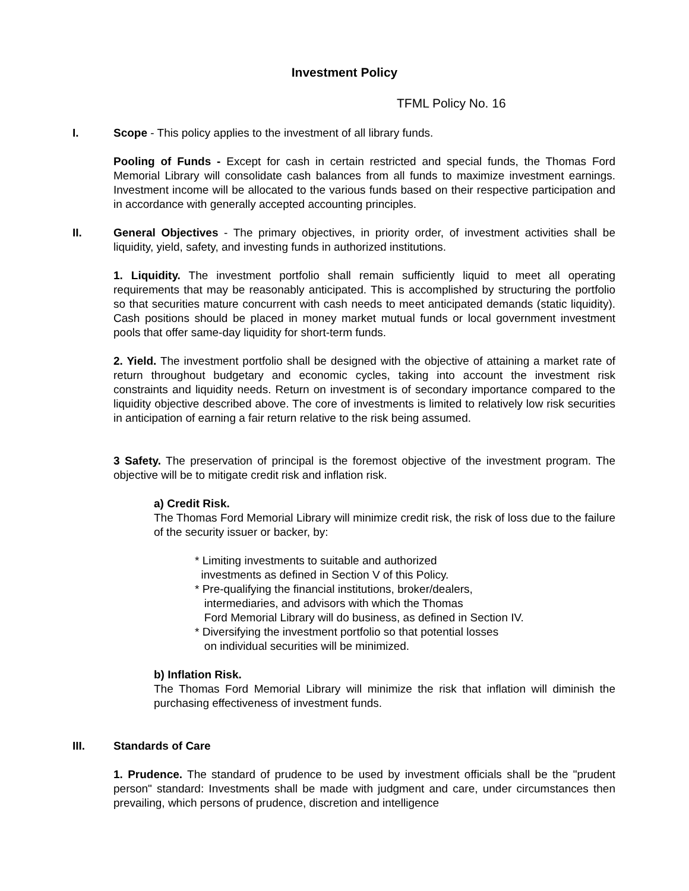Investment Policy
TFML Policy No. 16
I. Scope - This policy applies to the investment of all library funds.
Pooling of Funds - Except for cash in certain restricted and special funds, the Thomas Ford Memorial Library will consolidate cash balances from all funds to maximize investment earnings. Investment income will be allocated to the various funds based on their respective participation and in accordance with generally accepted accounting principles.
II. General Objectives - The primary objectives, in priority order, of investment activities shall be liquidity, yield, safety, and investing funds in authorized institutions.
1. Liquidity. The investment portfolio shall remain sufficiently liquid to meet all operating requirements that may be reasonably anticipated. This is accomplished by structuring the portfolio so that securities mature concurrent with cash needs to meet anticipated demands (static liquidity). Cash positions should be placed in money market mutual funds or local government investment pools that offer same-day liquidity for short-term funds.
2. Yield. The investment portfolio shall be designed with the objective of attaining a market rate of return throughout budgetary and economic cycles, taking into account the investment risk constraints and liquidity needs. Return on investment is of secondary importance compared to the liquidity objective described above. The core of investments is limited to relatively low risk securities in anticipation of earning a fair return relative to the risk being assumed.
3 Safety. The preservation of principal is the foremost objective of the investment program. The objective will be to mitigate credit risk and inflation risk.
a) Credit Risk.
The Thomas Ford Memorial Library will minimize credit risk, the risk of loss due to the failure of the security issuer or backer, by:
* Limiting investments to suitable and authorized
investments as defined in Section V of this Policy.
* Pre-qualifying the financial institutions, broker/dealers,
intermediaries, and advisors with which the Thomas
Ford Memorial Library will do business, as defined in Section IV.
* Diversifying the investment portfolio so that potential losses
on individual securities will be minimized.
b) Inflation Risk.
The Thomas Ford Memorial Library will minimize the risk that inflation will diminish the purchasing effectiveness of investment funds.
III. Standards of Care
1. Prudence. The standard of prudence to be used by investment officials shall be the "prudent person" standard: Investments shall be made with judgment and care, under circumstances then prevailing, which persons of prudence, discretion and intelligence